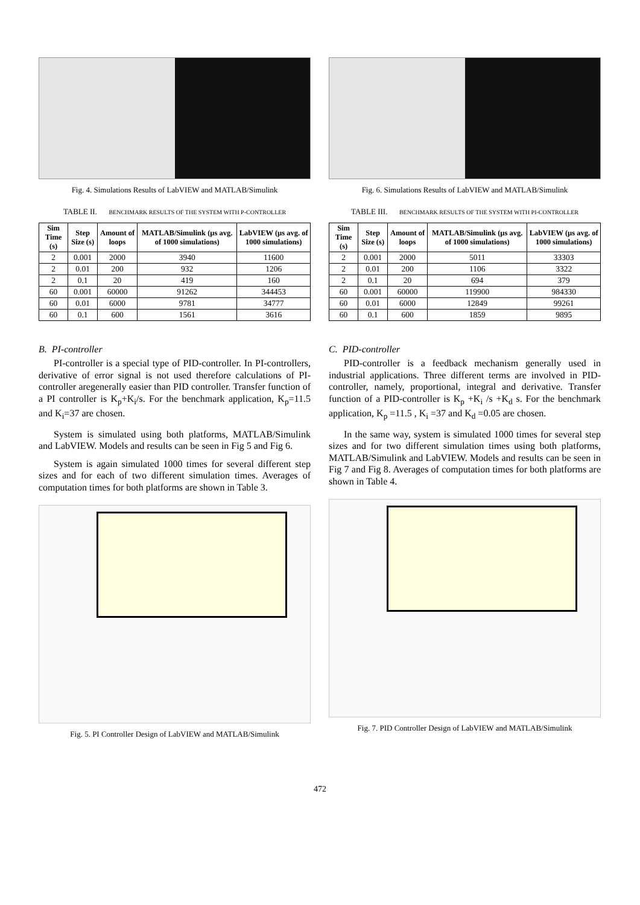Fig. 4. Simulations Results of LabVIEW and MATLAB/Simulink
TABLE II. BENCHMARK RESULTS OF THE SYSTEM WITH P-CONTROLLER
| Sim Time (s) | Step Size (s) | Amount of loops | MATLAB/Simulink (µs avg. of 1000 simulations) | LabVIEW (µs avg. of 1000 simulations) |
| --- | --- | --- | --- | --- |
| 2 | 0.001 | 2000 | 3940 | 11600 |
| 2 | 0.01 | 200 | 932 | 1206 |
| 2 | 0.1 | 20 | 419 | 160 |
| 60 | 0.001 | 60000 | 91262 | 344453 |
| 60 | 0.01 | 6000 | 9781 | 34777 |
| 60 | 0.1 | 600 | 1561 | 3616 |
B. PI-controller
PI-controller is a special type of PID-controller. In PI-controllers, derivative of error signal is not used therefore calculations of PI-controller aregenerally easier than PID controller. Transfer function of a PI controller is K<sub>p</sub>+K<sub>i</sub>/s. For the benchmark application, K<sub>p</sub>=11.5 and K<sub>i</sub>=37 are chosen.
System is simulated using both platforms, MATLAB/Simulink and LabVIEW. Models and results can be seen in Fig 5 and Fig 6.
System is again simulated 1000 times for several different step sizes and for each of two different simulation times. Averages of computation times for both platforms are shown in Table 3.
Fig. 5. PI Controller Design of LabVIEW and MATLAB/Simulink
Fig. 6. Simulations Results of LabVIEW and MATLAB/Simulink
TABLE III. BENCHMARK RESULTS OF THE SYSTEM WITH PI-CONTROLLER
| Sim Time (s) | Step Size (s) | Amount of loops | MATLAB/Simulink (µs avg. of 1000 simulations) | LabVIEW (µs avg. of 1000 simulations) |
| --- | --- | --- | --- | --- |
| 2 | 0.001 | 2000 | 5011 | 33303 |
| 2 | 0.01 | 200 | 1106 | 3322 |
| 2 | 0.1 | 20 | 694 | 379 |
| 60 | 0.001 | 60000 | 119900 | 984330 |
| 60 | 0.01 | 6000 | 12849 | 99261 |
| 60 | 0.1 | 600 | 1859 | 9895 |
C. PID-controller
PID-controller is a feedback mechanism generally used in industrial applications. Three different terms are involved in PID-controller, namely, proportional, integral and derivative. Transfer function of a PID-controller is K<sub>p</sub> +K<sub>i</sub> /s +K<sub>d</sub> s. For the benchmark application, K<sub>p</sub> =11.5 , K<sub>i</sub> =37 and K<sub>d</sub> =0.05 are chosen.
In the same way, system is simulated 1000 times for several step sizes and for two different simulation times using both platforms, MATLAB/Simulink and LabVIEW. Models and results can be seen in Fig 7 and Fig 8. Averages of computation times for both platforms are shown in Table 4.
Fig. 7. PID Controller Design of LabVIEW and MATLAB/Simulink
472